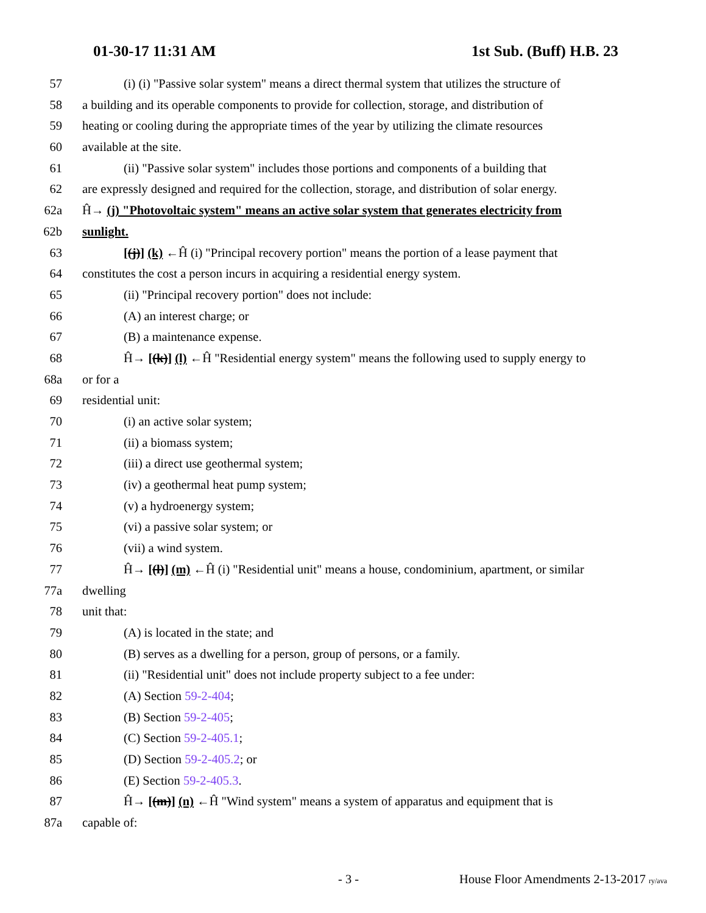01-30-17 11:31 AM 1st Sub. (Buff) H.B. 23
57 (i) (i) "Passive solar system" means a direct thermal system that utilizes the structure of
58 a building and its operable components to provide for collection, storage, and distribution of
59 heating or cooling during the appropriate times of the year by utilizing the climate resources
60 available at the site.
61 (ii) "Passive solar system" includes those portions and components of a building that
62 are expressly designed and required for the collection, storage, and distribution of solar energy.
62a Ĥ→ (j) "Photovoltaic system" means an active solar system that generates electricity from
62b sunlight.
63 [(j)] (k) ←Ĥ (i) "Principal recovery portion" means the portion of a lease payment that
64 constitutes the cost a person incurs in acquiring a residential energy system.
65 (ii) "Principal recovery portion" does not include:
66 (A) an interest charge; or
67 (B) a maintenance expense.
68 Ĥ→ [(k)] (l) ←Ĥ "Residential energy system" means the following used to supply energy to
68a or for a
69 residential unit:
70 (i) an active solar system;
71 (ii) a biomass system;
72 (iii) a direct use geothermal system;
73 (iv) a geothermal heat pump system;
74 (v) a hydroenergy system;
75 (vi) a passive solar system; or
76 (vii) a wind system.
77 Ĥ→ [(l)] (m) ←Ĥ (i) "Residential unit" means a house, condominium, apartment, or similar
77a dwelling
78 unit that:
79 (A) is located in the state; and
80 (B) serves as a dwelling for a person, group of persons, or a family.
81 (ii) "Residential unit" does not include property subject to a fee under:
82 (A) Section 59-2-404;
83 (B) Section 59-2-405;
84 (C) Section 59-2-405.1;
85 (D) Section 59-2-405.2; or
86 (E) Section 59-2-405.3.
87 Ĥ→ [(m)] (n) ←Ĥ "Wind system" means a system of apparatus and equipment that is
87a capable of:
- 3 - House Floor Amendments 2-13-2017 ry/ava